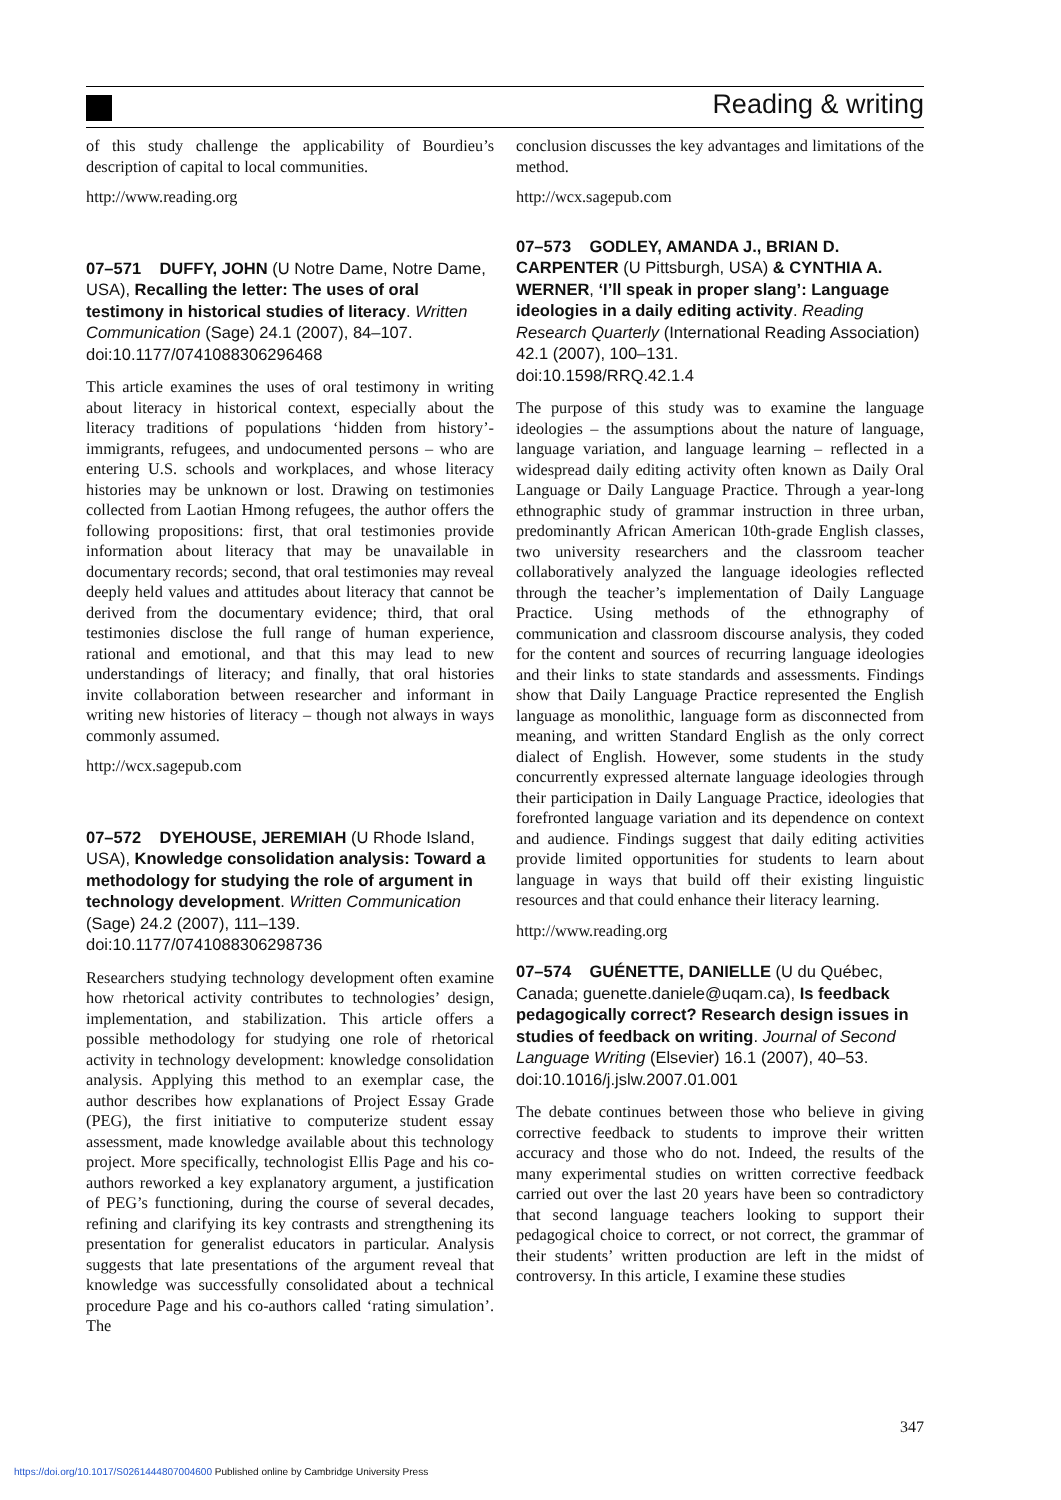Reading & writing
of this study challenge the applicability of Bourdieu’s description of capital to local communities.
http://www.reading.org
07–571 DUFFY, JOHN (U Notre Dame, Notre Dame, USA), Recalling the letter: The uses of oral testimony in historical studies of literacy. Written Communication (Sage) 24.1 (2007), 84–107. doi:10.1177/0741088306296468
This article examines the uses of oral testimony in writing about literacy in historical context, especially about the literacy traditions of populations ‘hidden from history’-immigrants, refugees, and undocumented persons – who are entering U.S. schools and workplaces, and whose literacy histories may be unknown or lost. Drawing on testimonies collected from Laotian Hmong refugees, the author offers the following propositions: first, that oral testimonies provide information about literacy that may be unavailable in documentary records; second, that oral testimonies may reveal deeply held values and attitudes about literacy that cannot be derived from the documentary evidence; third, that oral testimonies disclose the full range of human experience, rational and emotional, and that this may lead to new understandings of literacy; and finally, that oral histories invite collaboration between researcher and informant in writing new histories of literacy – though not always in ways commonly assumed.
http://wcx.sagepub.com
07–572 DYEHOUSE, JEREMIAH (U Rhode Island, USA), Knowledge consolidation analysis: Toward a methodology for studying the role of argument in technology development. Written Communication (Sage) 24.2 (2007), 111–139. doi:10.1177/0741088306298736
Researchers studying technology development often examine how rhetorical activity contributes to technologies’ design, implementation, and stabilization. This article offers a possible methodology for studying one role of rhetorical activity in technology development: knowledge consolidation analysis. Applying this method to an exemplar case, the author describes how explanations of Project Essay Grade (PEG), the first initiative to computerize student essay assessment, made knowledge available about this technology project. More specifically, technologist Ellis Page and his co-authors reworked a key explanatory argument, a justification of PEG’s functioning, during the course of several decades, refining and clarifying its key contrasts and strengthening its presentation for generalist educators in particular. Analysis suggests that late presentations of the argument reveal that knowledge was successfully consolidated about a technical procedure Page and his co-authors called ‘rating simulation’. The
conclusion discusses the key advantages and limitations of the method.
http://wcx.sagepub.com
07–573 GODLEY, AMANDA J., BRIAN D. CARPENTER (U Pittsburgh, USA) & CYNTHIA A. WERNER, ‘I’ll speak in proper slang’: Language ideologies in a daily editing activity. Reading Research Quarterly (International Reading Association) 42.1 (2007), 100–131.
doi:10.1598/RRQ.42.1.4
The purpose of this study was to examine the language ideologies – the assumptions about the nature of language, language variation, and language learning – reflected in a widespread daily editing activity often known as Daily Oral Language or Daily Language Practice. Through a year-long ethnographic study of grammar instruction in three urban, predominantly African American 10th-grade English classes, two university researchers and the classroom teacher collaboratively analyzed the language ideologies reflected through the teacher’s implementation of Daily Language Practice. Using methods of the ethnography of communication and classroom discourse analysis, they coded for the content and sources of recurring language ideologies and their links to state standards and assessments. Findings show that Daily Language Practice represented the English language as monolithic, language form as disconnected from meaning, and written Standard English as the only correct dialect of English. However, some students in the study concurrently expressed alternate language ideologies through their participation in Daily Language Practice, ideologies that forefronted language variation and its dependence on context and audience. Findings suggest that daily editing activities provide limited opportunities for students to learn about language in ways that build off their existing linguistic resources and that could enhance their literacy learning.
http://www.reading.org
07–574 GUÉNETTE, DANIELLE (U du Québec, Canada; guenette.daniele@uqam.ca), Is feedback pedagogically correct? Research design issues in studies of feedback on writing. Journal of Second Language Writing (Elsevier) 16.1 (2007), 40–53.
doi:10.1016/j.jslw.2007.01.001
The debate continues between those who believe in giving corrective feedback to students to improve their written accuracy and those who do not. Indeed, the results of the many experimental studies on written corrective feedback carried out over the last 20 years have been so contradictory that second language teachers looking to support their pedagogical choice to correct, or not correct, the grammar of their students’ written production are left in the midst of controversy. In this article, I examine these studies
347
https://doi.org/10.1017/S0261444807004600 Published online by Cambridge University Press